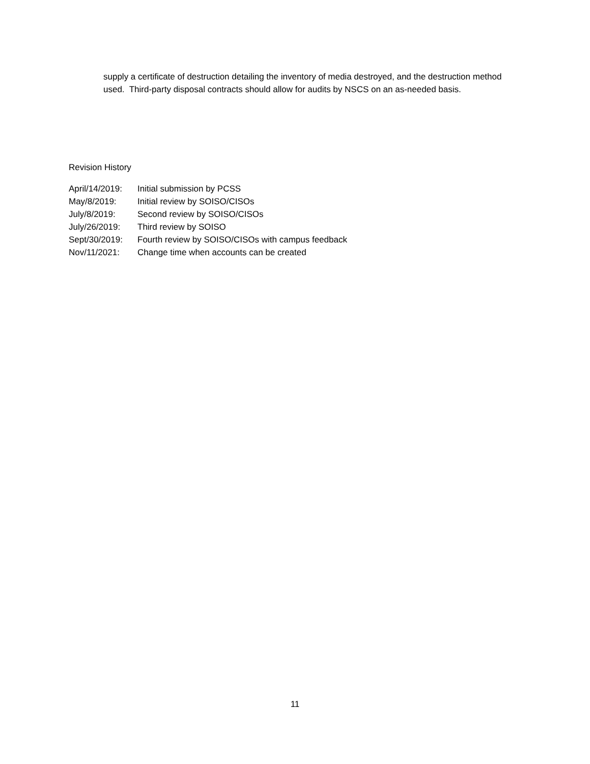supply a certificate of destruction detailing the inventory of media destroyed, and the destruction method used. Third-party disposal contracts should allow for audits by NSCS on an as-needed basis.
Revision History
April/14/2019: Initial submission by PCSS
May/8/2019: Initial review by SOISO/CISOs
July/8/2019: Second review by SOISO/CISOs
July/26/2019: Third review by SOISO
Sept/30/2019: Fourth review by SOISO/CISOs with campus feedback
Nov/11/2021: Change time when accounts can be created
11